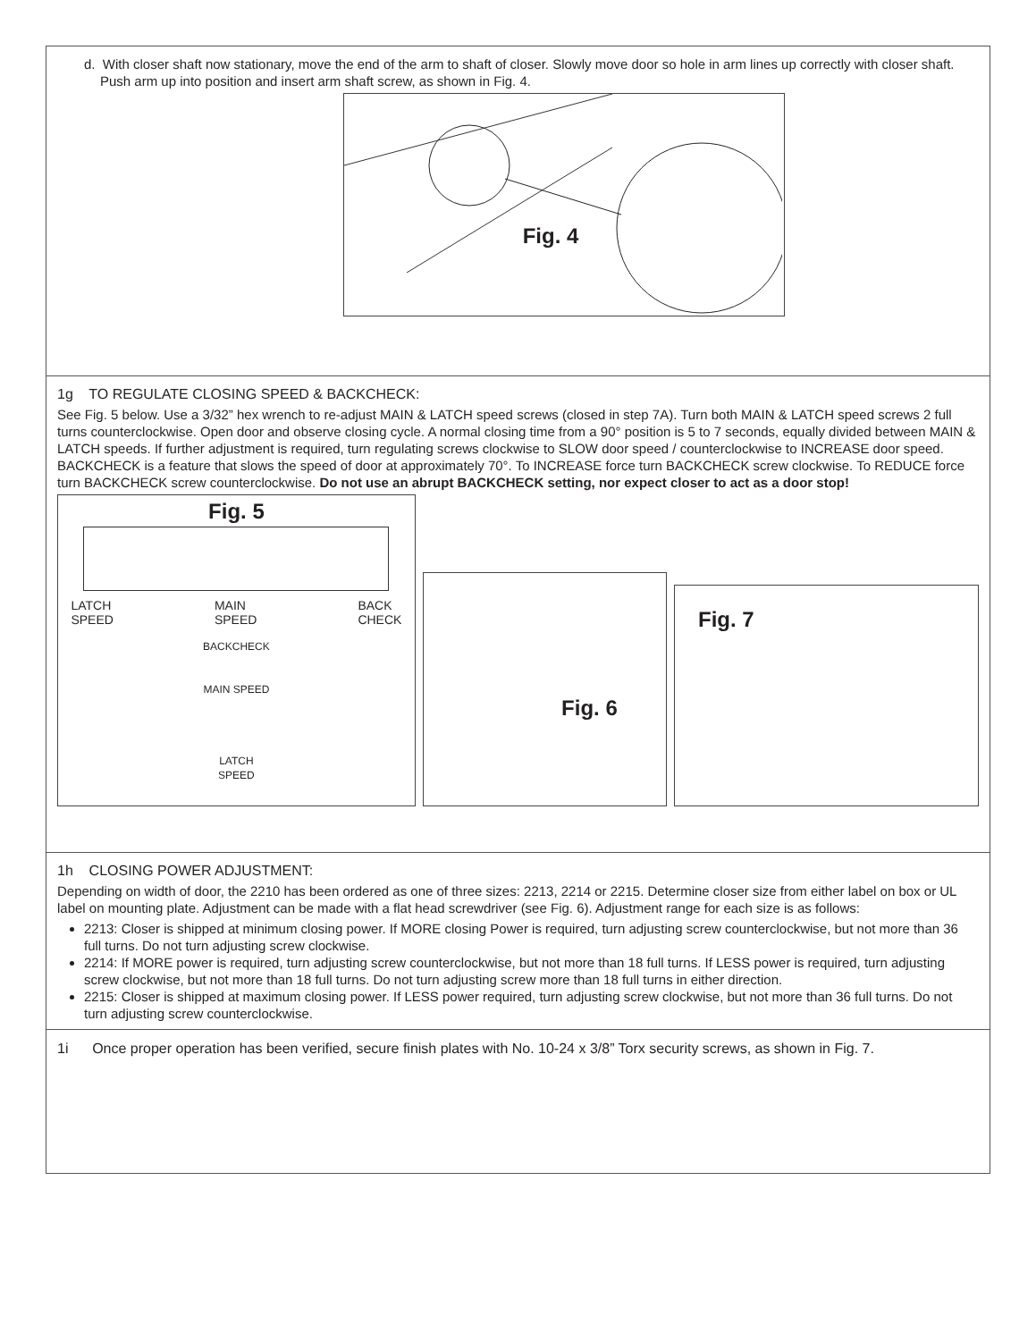d. With closer shaft now stationary, move the end of the arm to shaft of closer. Slowly move door so hole in arm lines up correctly with closer shaft. Push arm up into position and insert arm shaft screw, as shown in Fig. 4.
Fig. 4
1g TO REGULATE CLOSING SPEED & BACKCHECK:
See Fig. 5 below. Use a 3/32” hex wrench to re-adjust MAIN & LATCH speed screws (closed in step 7A). Turn both MAIN & LATCH speed screws 2 full turns counterclockwise. Open door and observe closing cycle. A normal closing time from a 90° position is 5 to 7 seconds, equally divided between MAIN & LATCH speeds. If further adjustment is required, turn regulating screws clockwise to SLOW door speed / counterclockwise to INCREASE door speed. BACKCHECK is a feature that slows the speed of door at approximately 70°. To INCREASE force turn BACKCHECK screw clockwise. To REDUCE force turn BACKCHECK screw counterclockwise. Do not use an abrupt BACKCHECK setting, nor expect closer to act as a door stop!
Fig. 5
LATCH
SPEED MAIN
SPEED BACK
CHECK
BACKCHECK
MAIN SPEED
LATCH
SPEED
Fig. 6
Fig. 7
1h CLOSING POWER ADJUSTMENT:
Depending on width of door, the 2210 has been ordered as one of three sizes: 2213, 2214 or 2215. Determine closer size from either label on box or UL label on mounting plate. Adjustment can be made with a flat head screwdriver (see Fig. 6). Adjustment range for each size is as follows:
2213: Closer is shipped at minimum closing power. If MORE closing Power is required, turn adjusting screw counterclockwise, but not more than 36 full turns. Do not turn adjusting screw clockwise.
2214: If MORE power is required, turn adjusting screw counterclockwise, but not more than 18 full turns. If LESS power is required, turn adjusting screw clockwise, but not more than 18 full turns. Do not turn adjusting screw more than 18 full turns in either direction.
2215: Closer is shipped at maximum closing power. If LESS power required, turn adjusting screw clockwise, but not more than 36 full turns. Do not turn adjusting screw counterclockwise.
1i Once proper operation has been verified, secure finish plates with No. 10-24 x 3/8” Torx security screws, as shown in Fig. 7.